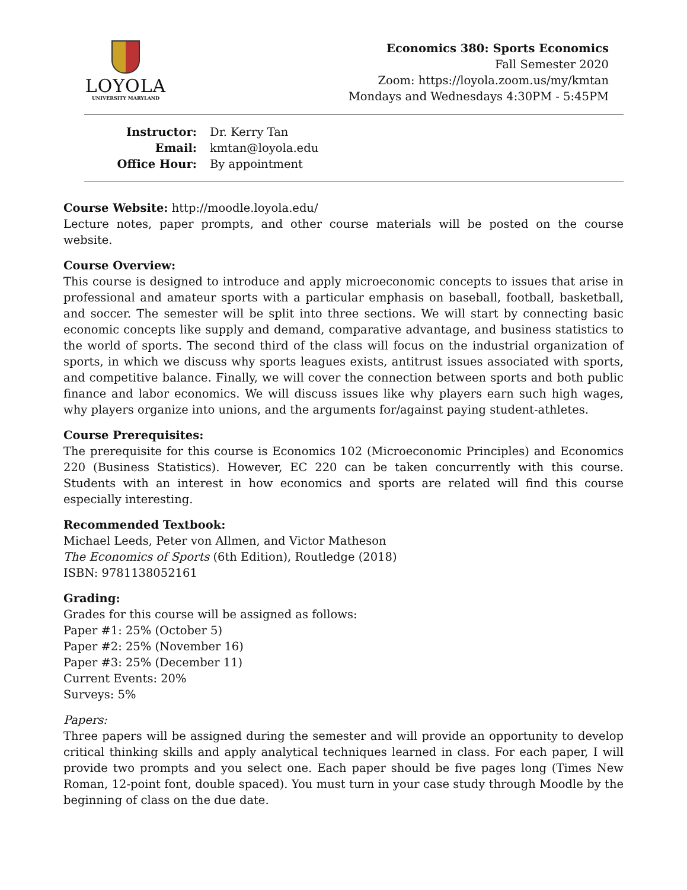LOYOLA
UNIVERSITY MARYLAND
Economics 380: Sports Economics
Fall Semester 2020
Zoom: https://loyola.zoom.us/my/kmtan
Mondays and Wednesdays 4:30PM - 5:45PM
Instructor: Dr. Kerry Tan
Email: kmtan@loyola.edu
Office Hour: By appointment
Course Website: http://moodle.loyola.edu/
Lecture notes, paper prompts, and other course materials will be posted on the course website.
Course Overview:
This course is designed to introduce and apply microeconomic concepts to issues that arise in professional and amateur sports with a particular emphasis on baseball, football, basketball, and soccer. The semester will be split into three sections. We will start by connecting basic economic concepts like supply and demand, comparative advantage, and business statistics to the world of sports. The second third of the class will focus on the industrial organization of sports, in which we discuss why sports leagues exists, antitrust issues associated with sports, and competitive balance. Finally, we will cover the connection between sports and both public finance and labor economics. We will discuss issues like why players earn such high wages, why players organize into unions, and the arguments for/against paying student-athletes.
Course Prerequisites:
The prerequisite for this course is Economics 102 (Microeconomic Principles) and Economics 220 (Business Statistics). However, EC 220 can be taken concurrently with this course. Students with an interest in how economics and sports are related will find this course especially interesting.
Recommended Textbook:
Michael Leeds, Peter von Allmen, and Victor Matheson
The Economics of Sports (6th Edition), Routledge (2018)
ISBN: 9781138052161
Grading:
Grades for this course will be assigned as follows:
Paper #1: 25% (October 5)
Paper #2: 25% (November 16)
Paper #3: 25% (December 11)
Current Events: 20%
Surveys: 5%
Papers:
Three papers will be assigned during the semester and will provide an opportunity to develop critical thinking skills and apply analytical techniques learned in class. For each paper, I will provide two prompts and you select one. Each paper should be five pages long (Times New Roman, 12-point font, double spaced). You must turn in your case study through Moodle by the beginning of class on the due date.